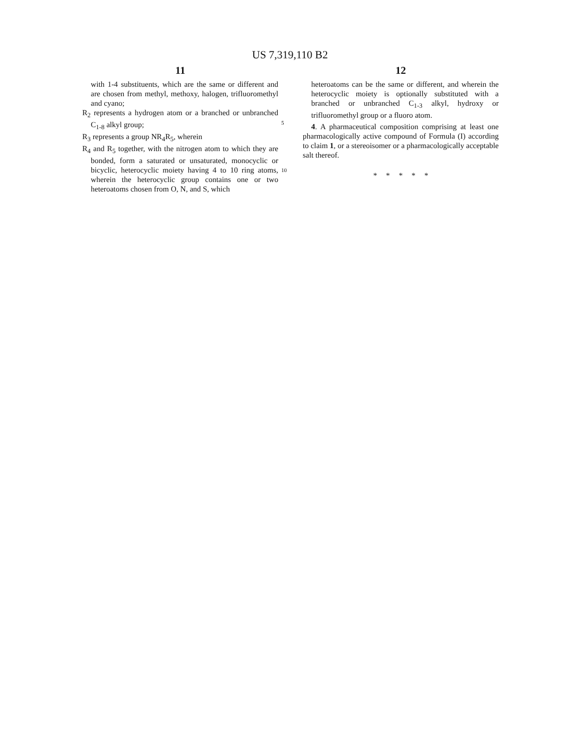US 7,319,110 B2
11
with 1-4 substituents, which are the same or different and are chosen from methyl, methoxy, halogen, trifluoromethyl and cyano;
R<sub>2</sub> represents a hydrogen atom or a branched or unbranched C<sub>1-8</sub> alkyl group;
R<sub>3</sub> represents a group NR<sub>4</sub>R<sub>5</sub>, wherein
R<sub>4</sub> and R<sub>5</sub> together, with the nitrogen atom to which they are bonded, form a saturated or unsaturated, monocyclic or bicyclic, heterocyclic moiety having 4 to 10 ring atoms, wherein the heterocyclic group contains one or two heteroatoms chosen from O, N, and S, which
5
10
12
heteroatoms can be the same or different, and wherein the heterocyclic moiety is optionally substituted with a branched or unbranched C<sub>1-3</sub> alkyl, hydroxy or trifluoromethyl group or a fluoro atom.
4. A pharmaceutical composition comprising at least one pharmacologically active compound of Formula (I) according to claim 1, or a stereoisomer or a pharmacologically acceptable salt thereof.
* * * * *